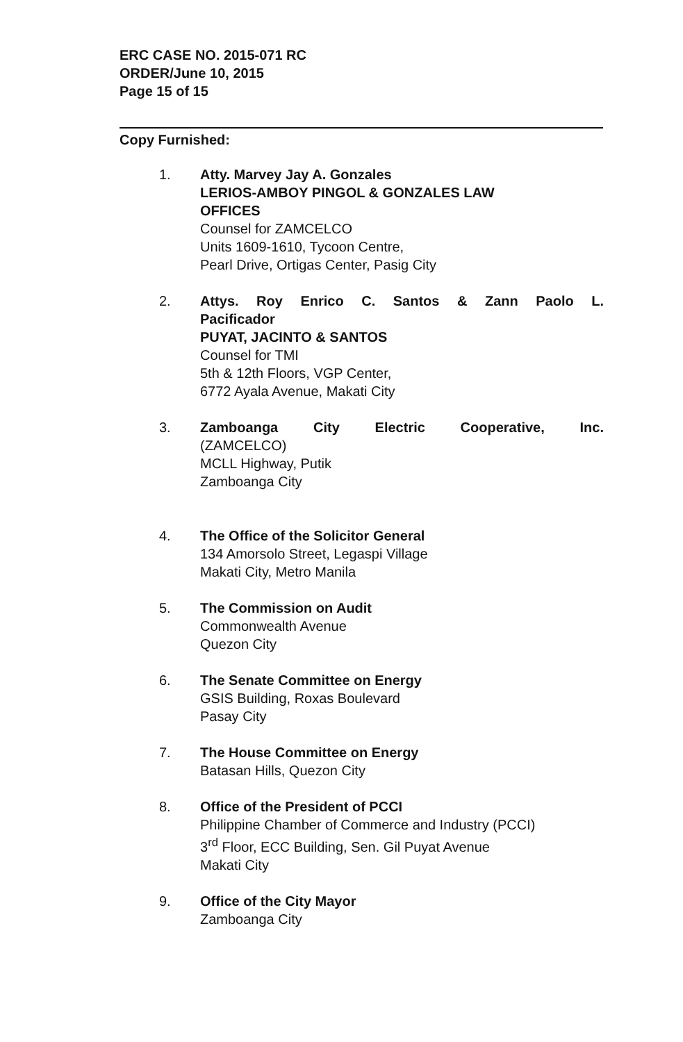ERC CASE NO. 2015-071 RC
ORDER/June 10, 2015
Page 15 of 15
Copy Furnished:
1. Atty. Marvey Jay A. Gonzales
LERIOS-AMBOY PINGOL & GONZALES LAW
OFFICES
Counsel for ZAMCELCO
Units 1609-1610, Tycoon Centre,
Pearl Drive, Ortigas Center, Pasig City
2. Attys. Roy Enrico C. Santos & Zann Paolo L.
Pacificador
PUYAT, JACINTO & SANTOS
Counsel for TMI
5th & 12th Floors, VGP Center,
6772 Ayala Avenue, Makati City
3. Zamboanga City Electric Cooperative, Inc.
(ZAMCELCO)
MCLL Highway, Putik
Zamboanga City
4. The Office of the Solicitor General
134 Amorsolo Street, Legaspi Village
Makati City, Metro Manila
5. The Commission on Audit
Commonwealth Avenue
Quezon City
6. The Senate Committee on Energy
GSIS Building, Roxas Boulevard
Pasay City
7. The House Committee on Energy
Batasan Hills, Quezon City
8. Office of the President of PCCI
Philippine Chamber of Commerce and Industry (PCCI)
3<sup>rd</sup> Floor, ECC Building, Sen. Gil Puyat Avenue
Makati City
9. Office of the City Mayor
Zamboanga City